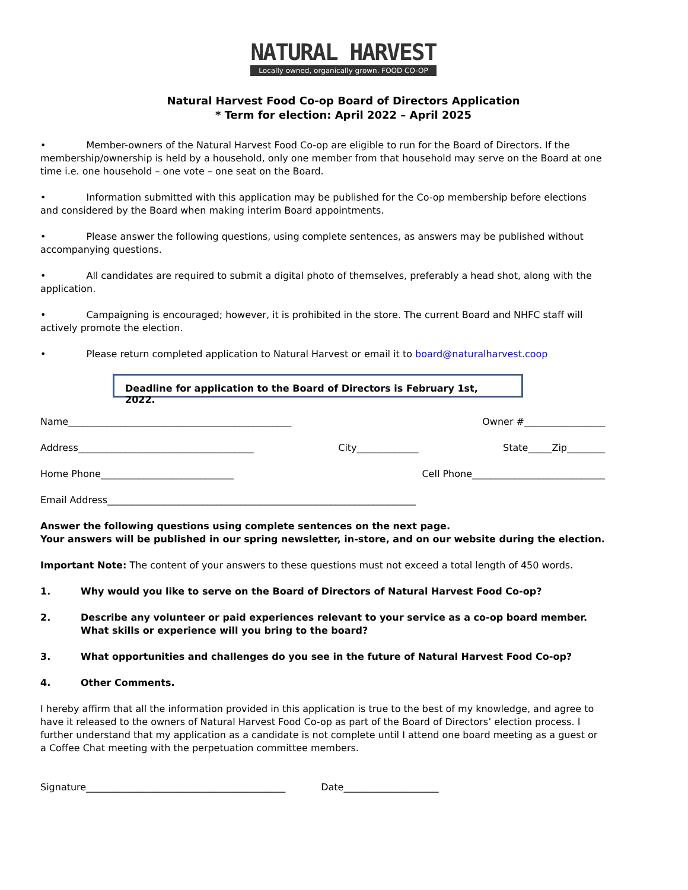NATURAL HARVEST
Locally owned, organically grown. FOOD CO-OP
Natural Harvest Food Co-op Board of Directors Application
* Term for election: April 2022 – April 2025
• Member-owners of the Natural Harvest Food Co-op are eligible to run for the Board of Directors. If the membership/ownership is held by a household, only one member from that household may serve on the Board at one time i.e. one household – one vote – one seat on the Board.
• Information submitted with this application may be published for the Co-op membership before elections and considered by the Board when making interim Board appointments.
• Please answer the following questions, using complete sentences, as answers may be published without accompanying questions.
• All candidates are required to submit a digital photo of themselves, preferably a head shot, along with the application.
• Campaigning is encouraged; however, it is prohibited in the store. The current Board and NHFC staff will actively promote the election.
• Please return completed application to Natural Harvest or email it to board@naturalharvest.coop
Deadline for application to the Board of Directors is February 1st, 2022.
Name_______________________________________________ Owner #_________________
Address_____________________________________ City_____________ State_____Zip________
Home Phone____________________________ Cell Phone____________________________
Email Address_________________________________________________________________
Answer the following questions using complete sentences on the next page.
Your answers will be published in our spring newsletter, in-store, and on our website during the election.
Important Note: The content of your answers to these questions must not exceed a total length of 450 words.
1. Why would you like to serve on the Board of Directors of Natural Harvest Food Co-op?
2. Describe any volunteer or paid experiences relevant to your service as a co-op board member. What skills or experience will you bring to the board?
3. What opportunities and challenges do you see in the future of Natural Harvest Food Co-op?
4. Other Comments.
I hereby affirm that all the information provided in this application is true to the best of my knowledge, and agree to have it released to the owners of Natural Harvest Food Co-op as part of the Board of Directors’ election process. I further understand that my application as a candidate is not complete until I attend one board meeting as a guest or a Coffee Chat meeting with the perpetuation committee members.
Signature__________________________________________ Date____________________